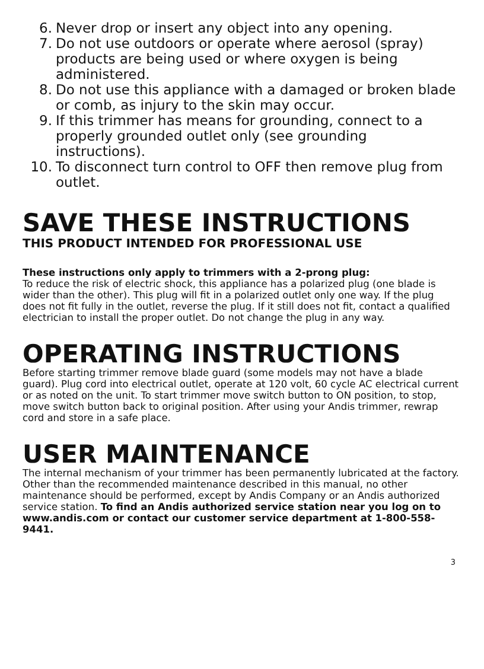6. Never drop or insert any object into any opening.
7. Do not use outdoors or operate where aerosol (spray) products are being used or where oxygen is being administered.
8. Do not use this appliance with a damaged or broken blade or comb, as injury to the skin may occur.
9. If this trimmer has means for grounding, connect to a properly grounded outlet only (see grounding instructions).
10. To disconnect turn control to OFF then remove plug from outlet.
SAVE THESE INSTRUCTIONS
THIS PRODUCT INTENDED FOR PROFESSIONAL USE
These instructions only apply to trimmers with a 2-prong plug:
To reduce the risk of electric shock, this appliance has a polarized plug (one blade is wider than the other). This plug will fit in a polarized outlet only one way. If the plug does not fit fully in the outlet, reverse the plug. If it still does not fit, contact a qualified electrician to install the proper outlet. Do not change the plug in any way.
OPERATING INSTRUCTIONS
Before starting trimmer remove blade guard (some models may not have a blade guard). Plug cord into electrical outlet, operate at 120 volt, 60 cycle AC electrical current or as noted on the unit. To start trimmer move switch button to ON position, to stop, move switch button back to original position. After using your Andis trimmer, rewrap cord and store in a safe place.
USER MAINTENANCE
The internal mechanism of your trimmer has been permanently lubricated at the factory. Other than the recommended maintenance described in this manual, no other maintenance should be performed, except by Andis Company or an Andis authorized service station. To find an Andis authorized service station near you log on to www.andis.com or contact our customer service department at 1-800-558-9441.
3